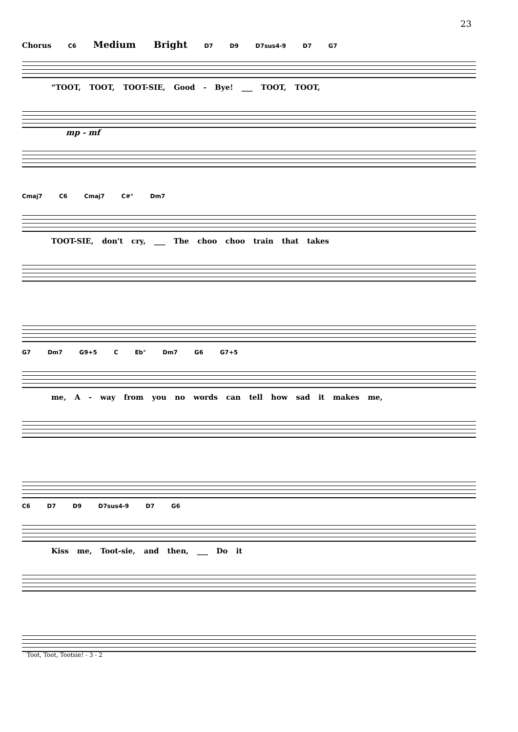23
Chorus C6 Medium Bright D7 D9 D7sus4-9 D7 G7
“TOOT, TOOT, TOOT-SIE, Good - Bye! ___ TOOT, TOOT,
mp - mf
Cmaj7 C6 Cmaj7 C#° Dm7
TOOT-SIE, don't cry, ___ The choo choo train that takes
G7 Dm7 G9+5 C Eb° Dm7 G6 G7+5
me, A - way from you no words can tell how sad it makes me,
C6 D7 D9 D7sus4-9 D7 G6
Kiss me, Toot-sie, and then, ___ Do it
Toot, Toot, Tootsie! - 3 - 2